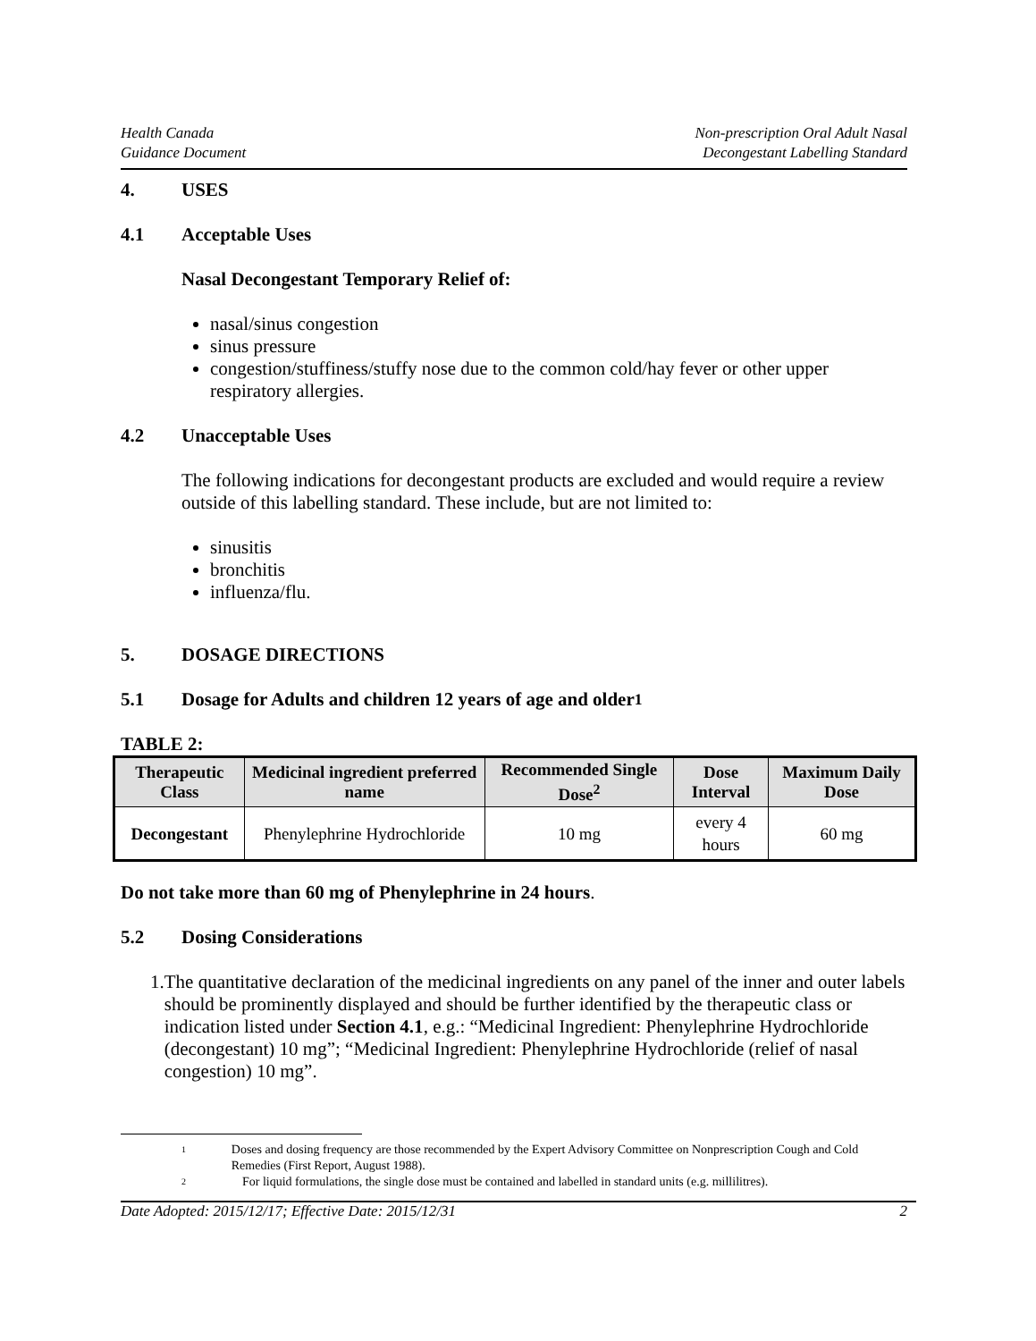Health Canada
Guidance Document
Non-prescription Oral Adult Nasal
Decongestant Labelling Standard
4. USES
4.1 Acceptable Uses
Nasal Decongestant Temporary Relief of:
nasal/sinus congestion
sinus pressure
congestion/stuffiness/stuffy nose due to the common cold/hay fever or other upper respiratory allergies.
4.2 Unacceptable Uses
The following indications for decongestant products are excluded and would require a review outside of this labelling standard. These include, but are not limited to:
sinusitis
bronchitis
influenza/flu.
5. DOSAGE DIRECTIONS
5.1 Dosage for Adults and children 12 years of age and older<sup>1</sup>
TABLE 2:
| Therapeutic Class | Medicinal ingredient preferred name | Recommended Single Dose<sup>2</sup> | Dose Interval | Maximum Daily Dose |
| --- | --- | --- | --- | --- |
| Decongestant | Phenylephrine Hydrochloride | 10 mg | every 4 hours | 60 mg |
Do not take more than 60 mg of Phenylephrine in 24 hours.
5.2 Dosing Considerations
1. The quantitative declaration of the medicinal ingredients on any panel of the inner and outer labels should be prominently displayed and should be further identified by the therapeutic class or indication listed under Section 4.1, e.g.: “Medicinal Ingredient: Phenylephrine Hydrochloride (decongestant) 10 mg”; “Medicinal Ingredient: Phenylephrine Hydrochloride (relief of nasal congestion) 10 mg”.
1 Doses and dosing frequency are those recommended by the Expert Advisory Committee on Nonprescription Cough and Cold Remedies (First Report, August 1988).
2 For liquid formulations, the single dose must be contained and labelled in standard units (e.g. millilitres).
Date Adopted: 2015/12/17; Effective Date: 2015/12/31 2